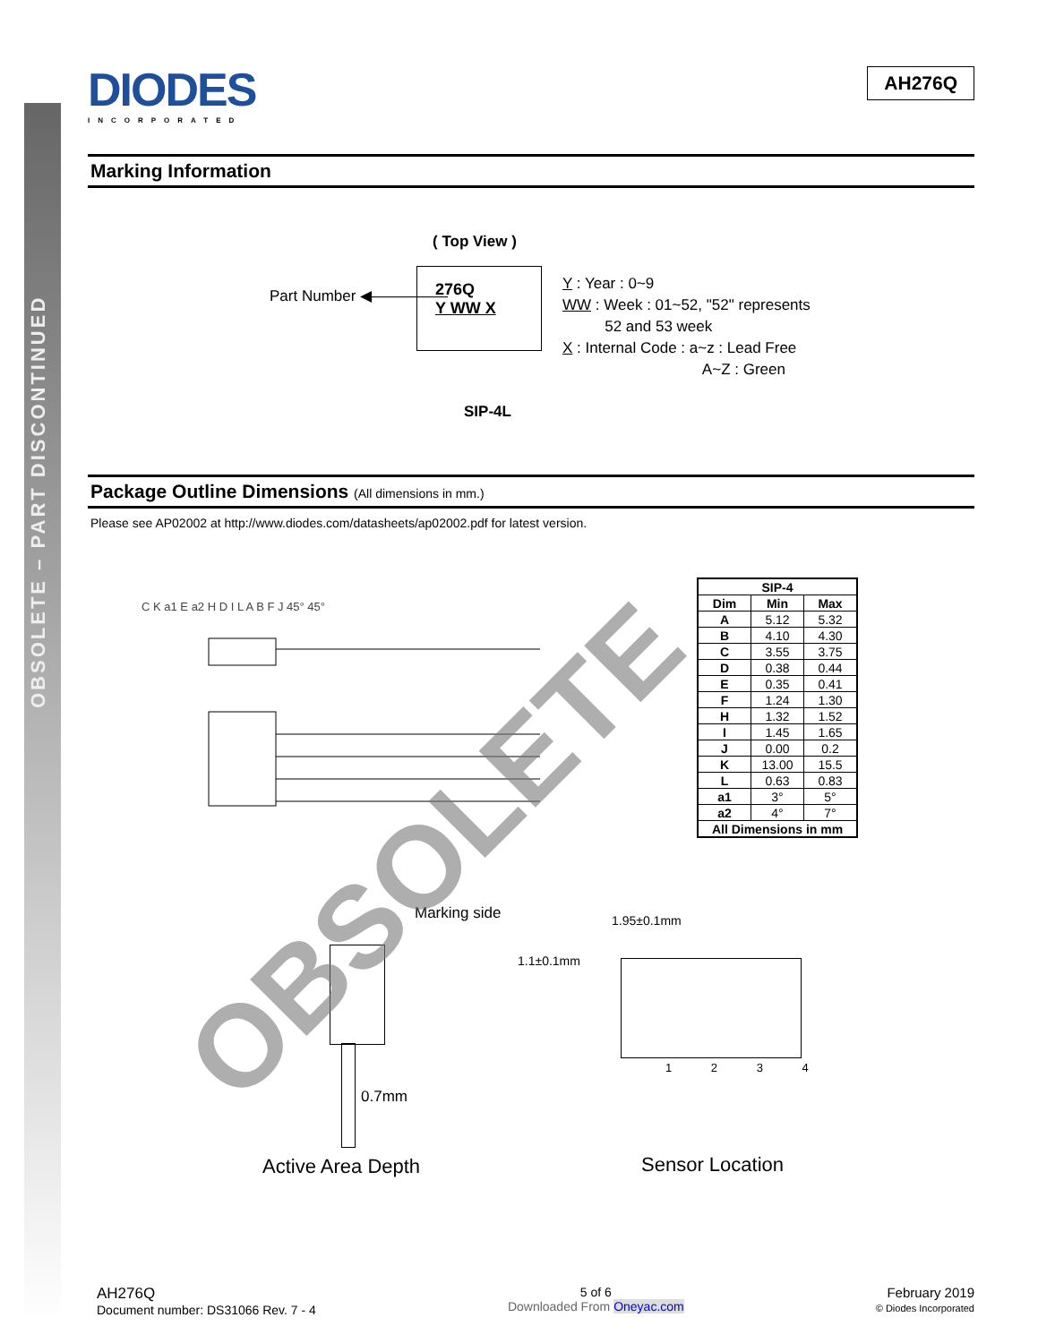OBSOLETE – PART DISCONTINUED
DIODES
INCORPORATED
AH276Q
Marking Information
( Top View )
Part Number ◀—————
276Q
Y WW X
SIP-4L
Y : Year : 0~9
WW : Week : 01~52, "52" represents
52 and 53 week
X : Internal Code : a~z : Lead Free
A~Z : Green
Package Outline Dimensions (All dimensions in mm.)
Please see AP02002 at http://www.diodes.com/datasheets/ap02002.pdf for latest version.
C K a1 E a2 H D I L A B F J 45° 45°
| SIP-4 | | |
| --- | --- | --- |
| Dim | Min | Max |
| A | 5.12 | 5.32 |
| B | 4.10 | 4.30 |
| C | 3.55 | 3.75 |
| D | 0.38 | 0.44 |
| E | 0.35 | 0.41 |
| F | 1.24 | 1.30 |
| H | 1.32 | 1.52 |
| I | 1.45 | 1.65 |
| J | 0.00 | 0.2 |
| K | 13.00 | 15.5 |
| L | 0.63 | 0.83 |
| a1 | 3° | 5° |
| a2 | 4° | 7° |
| All Dimensions in mm | | |
Marking side
0.7mm
Active Area Depth
1.95±0.1mm
1.1±0.1mm
1 2 3 4
Sensor Location
OBSOLETE
AH276Q
Document number: DS31066 Rev. 7 - 4
5 of 6
Downloaded From Oneyac.com
February 2019
© Diodes Incorporated